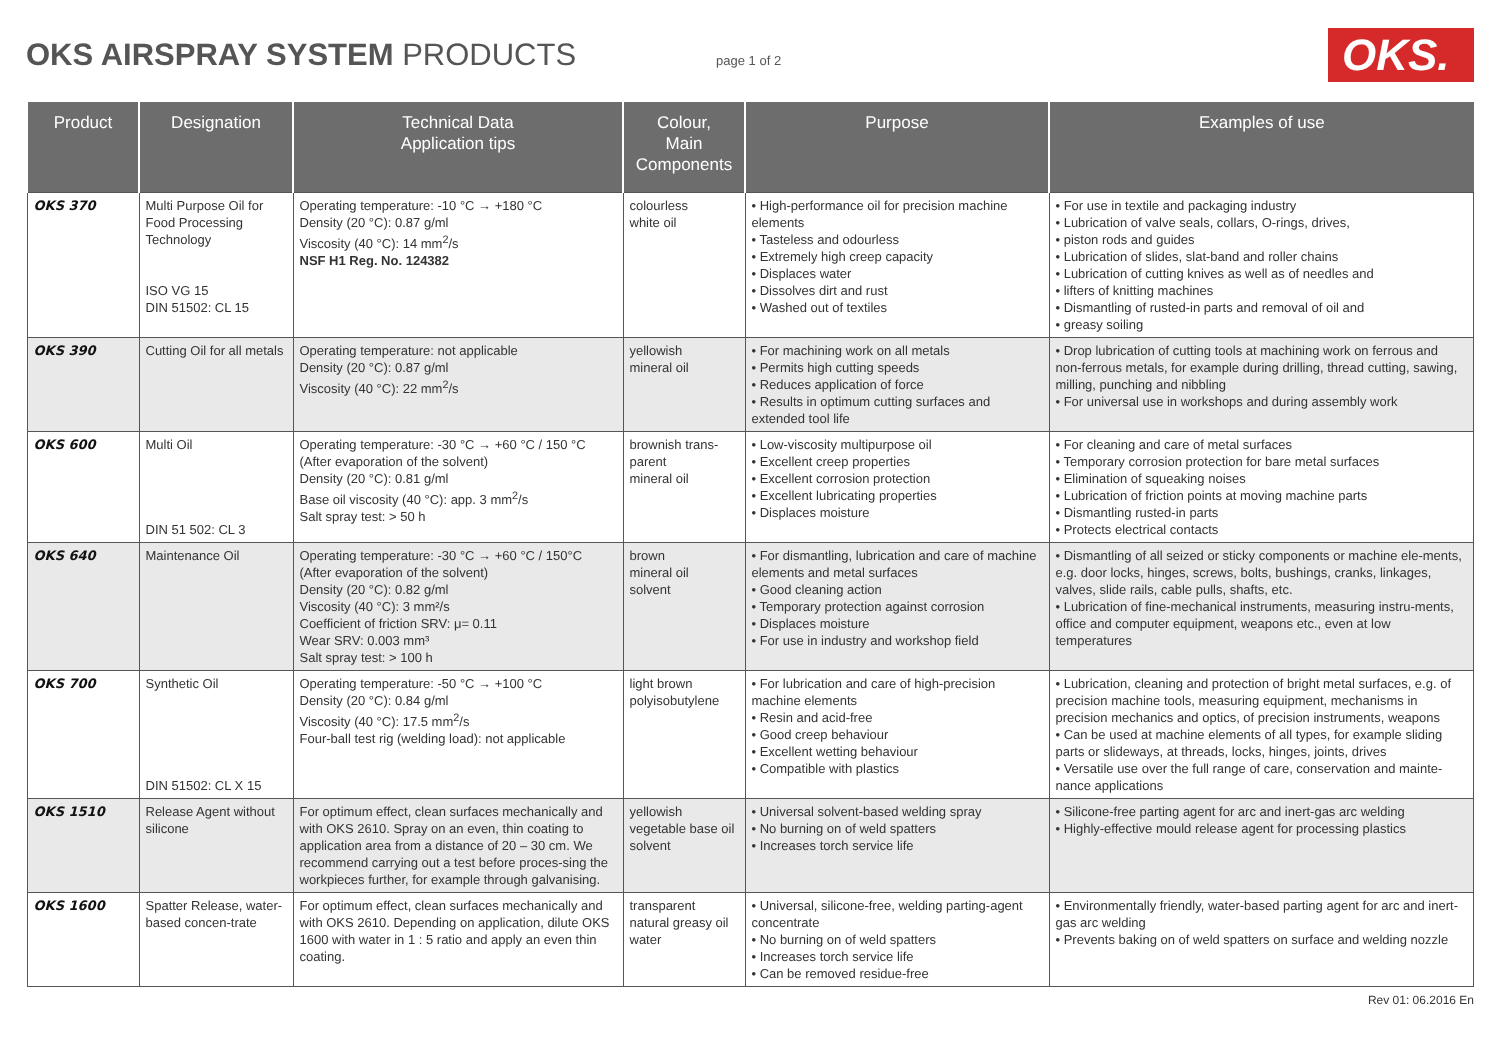OKS AIRSPRAY SYSTEM PRODUCTS
page 1 of 2
OKS.
| Product | Designation | Technical Data Application tips | Colour, Main Components | Purpose | Examples of use |
| --- | --- | --- | --- | --- | --- |
| OKS 370 | Multi Purpose Oil for Food Processing Technology ISO VG 15 DIN 51502: CL 15 | Operating temperature: -10 °C → +180 °C Density (20 °C): 0.87 g/ml Viscosity (40 °C): 14 mm<sup>2</sup>/s NSF H1 Reg. No. 124382 | colourless white oil | • High-performance oil for precision machine elements • Tasteless and odourless • Extremely high creep capacity • Displaces water • Dissolves dirt and rust • Washed out of textiles | • For use in textile and packaging industry • Lubrication of valve seals, collars, O-rings, drives, • piston rods and guides • Lubrication of slides, slat-band and roller chains • Lubrication of cutting knives as well as of needles and • lifters of knitting machines • Dismantling of rusted-in parts and removal of oil and • greasy soiling |
| OKS 390 | Cutting Oil for all metals | Operating temperature: not applicable Density (20 °C): 0.87 g/ml Viscosity (40 °C): 22 mm<sup>2</sup>/s | yellowish mineral oil | • For machining work on all metals • Permits high cutting speeds • Reduces application of force • Results in optimum cutting surfaces and extended tool life | • Drop lubrication of cutting tools at machining work on ferrous and non-ferrous metals, for example during drilling, thread cutting, sawing, milling, punching and nibbling • For universal use in workshops and during assembly work |
| OKS 600 | Multi Oil DIN 51 502: CL 3 | Operating temperature: -30 °C → +60 °C / 150 °C (After evaporation of the solvent) Density (20 °C): 0.81 g/ml Base oil viscosity (40 °C): app. 3 mm<sup>2</sup>/s Salt spray test: > 50 h | brownish trans-parent mineral oil | • Low-viscosity multipurpose oil • Excellent creep properties • Excellent corrosion protection • Excellent lubricating properties • Displaces moisture | • For cleaning and care of metal surfaces • Temporary corrosion protection for bare metal surfaces • Elimination of squeaking noises • Lubrication of friction points at moving machine parts • Dismantling rusted-in parts • Protects electrical contacts |
| OKS 640 | Maintenance Oil | Operating temperature: -30 °C → +60 °C / 150°C (After evaporation of the solvent) Density (20 °C): 0.82 g/ml Viscosity (40 °C): 3 mm²/s Coefficient of friction SRV: μ= 0.11 Wear SRV: 0.003 mm³ Salt spray test: > 100 h | brown mineral oil solvent | • For dismantling, lubrication and care of machine elements and metal surfaces • Good cleaning action • Temporary protection against corrosion • Displaces moisture • For use in industry and workshop field | • Dismantling of all seized or sticky components or machine ele-ments, e.g. door locks, hinges, screws, bolts, bushings, cranks, linkages, valves, slide rails, cable pulls, shafts, etc. • Lubrication of fine-mechanical instruments, measuring instru-ments, office and computer equipment, weapons etc., even at low temperatures |
| OKS 700 | Synthetic Oil DIN 51502: CL X 15 | Operating temperature: -50 °C → +100 °C Density (20 °C): 0.84 g/ml Viscosity (40 °C): 17.5 mm<sup>2</sup>/s Four-ball test rig (welding load): not applicable | light brown polyisobutylene | • For lubrication and care of high-precision machine elements • Resin and acid-free • Good creep behaviour • Excellent wetting behaviour • Compatible with plastics | • Lubrication, cleaning and protection of bright metal surfaces, e.g. of precision machine tools, measuring equipment, mechanisms in precision mechanics and optics, of precision instruments, weapons • Can be used at machine elements of all types, for example sliding parts or slideways, at threads, locks, hinges, joints, drives • Versatile use over the full range of care, conservation and mainte-nance applications |
| OKS 1510 | Release Agent without silicone | For optimum effect, clean surfaces mechanically and with OKS 2610. Spray on an even, thin coating to application area from a distance of 20 – 30 cm. We recommend carrying out a test before proces-sing the workpieces further, for example through galvanising. | yellowish vegetable base oil solvent | • Universal solvent-based welding spray • No burning on of weld spatters • Increases torch service life | • Silicone-free parting agent for arc and inert-gas arc welding • Highly-effective mould release agent for processing plastics |
| OKS 1600 | Spatter Release, water-based concen-trate | For optimum effect, clean surfaces mechanically and with OKS 2610. Depending on application, dilute OKS 1600 with water in 1 : 5 ratio and apply an even thin coating. | transparent natural greasy oil water | • Universal, silicone-free, welding parting-agent concentrate • No burning on of weld spatters • Increases torch service life • Can be removed residue-free | • Environmentally friendly, water-based parting agent for arc and inert-gas arc welding • Prevents baking on of weld spatters on surface and welding nozzle |
Rev 01: 06.2016 En